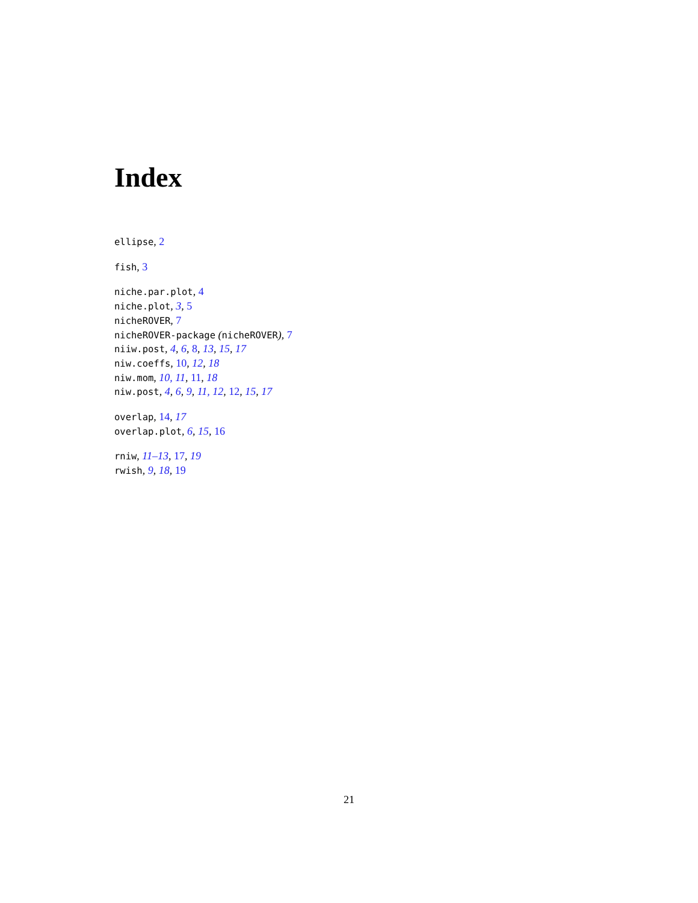Index
ellipse, 2
fish, 3
niche.par.plot, 4
niche.plot, 3, 5
nicheROVER, 7
nicheROVER-package (nicheROVER), 7
niiw.post, 4, 6, 8, 13, 15, 17
niw.coeffs, 10, 12, 18
niw.mom, 10, 11, 11, 18
niw.post, 4, 6, 9, 11, 12, 12, 15, 17
overlap, 14, 17
overlap.plot, 6, 15, 16
rniw, 11–13, 17, 19
rwish, 9, 18, 19
21